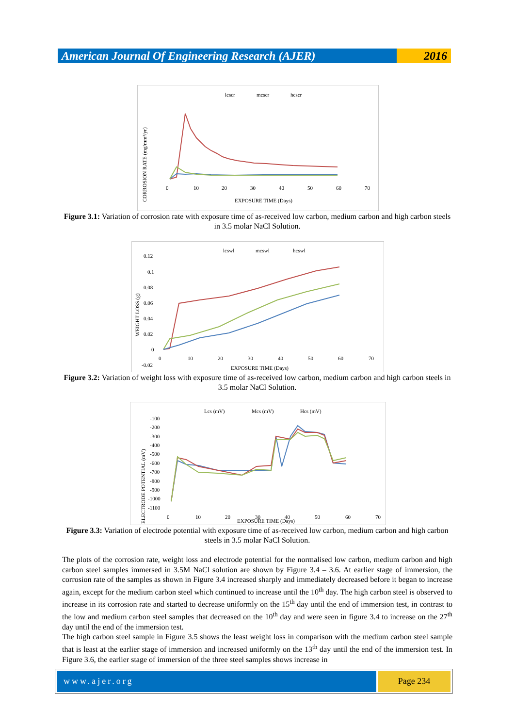American Journal Of Engineering Research (AJER)
2016
lcscr
mcscr
hcscr
CORROSION RATE (mg/mm²/yr)
EXPOSURE TIME (Days)
0
10
20
30
40
50
60
70
Figure 3.1: Variation of corrosion rate with exposure time of as-received low carbon, medium carbon and high carbon steels in 3.5 molar NaCl Solution.
lcswl
mcswl
hcswl
WEIGHT LOSS (g)
0.12
0.1
0.08
0.06
0.04
0.02
0
-0.02
0
10
20
30
40
50
60
70
EXPOSURE TIME (Days)
Figure 3.2: Variation of weight loss with exposure time of as-received low carbon, medium carbon and high carbon steels in 3.5 molar NaCl Solution.
Lcs (mV)
Mcs (mV)
Hcs (mV)
ELECTRODE POTENTIAL (mV)
-100
-200
-300
-400
-500
-600
-700
-800
-900
-1000
-1100
0
10
20
30
40
50
60
70
EXPOSURE TIME (Days)
Figure 3.3: Variation of electrode potential with exposure time of as-received low carbon, medium carbon and high carbon steels in 3.5 molar NaCl Solution.
The plots of the corrosion rate, weight loss and electrode potential for the normalised low carbon, medium carbon and high carbon steel samples immersed in 3.5M NaCl solution are shown by Figure 3.4 – 3.6. At earlier stage of immersion, the corrosion rate of the samples as shown in Figure 3.4 increased sharply and immediately decreased before it began to increase again, except for the medium carbon steel which continued to increase until the 10<sup>th</sup> day. The high carbon steel is observed to increase in its corrosion rate and started to decrease uniformly on the 15<sup>th</sup> day until the end of immersion test, in contrast to the low and medium carbon steel samples that decreased on the 10<sup>th</sup> day and were seen in figure 3.4 to increase on the 27<sup>th</sup> day until the end of the immersion test.
The high carbon steel sample in Figure 3.5 shows the least weight loss in comparison with the medium carbon steel sample that is least at the earlier stage of immersion and increased uniformly on the 13<sup>th</sup> day until the end of the immersion test. In Figure 3.6, the earlier stage of immersion of the three steel samples shows increase in
www.ajer.org Page 234